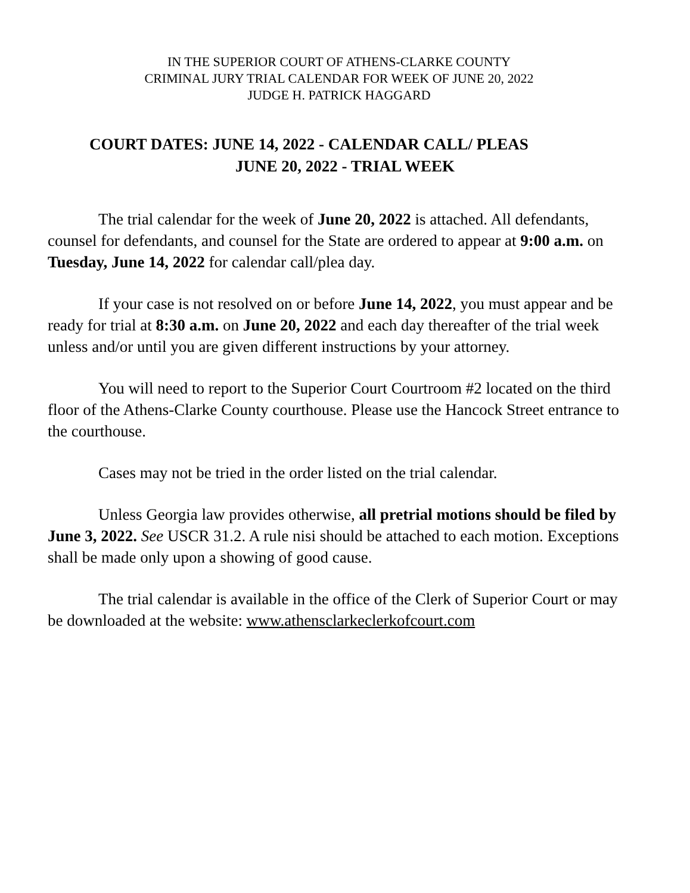IN THE SUPERIOR COURT OF ATHENS-CLARKE COUNTY
CRIMINAL JURY TRIAL CALENDAR FOR WEEK OF JUNE 20, 2022
JUDGE H. PATRICK HAGGARD
COURT DATES: JUNE 14, 2022 - CALENDAR CALL/ PLEAS
JUNE 20, 2022 - TRIAL WEEK
The trial calendar for the week of June 20, 2022 is attached. All defendants, counsel for defendants, and counsel for the State are ordered to appear at 9:00 a.m. on Tuesday, June 14, 2022 for calendar call/plea day.
If your case is not resolved on or before June 14, 2022, you must appear and be ready for trial at 8:30 a.m. on June 20, 2022 and each day thereafter of the trial week unless and/or until you are given different instructions by your attorney.
You will need to report to the Superior Court Courtroom #2 located on the third floor of the Athens-Clarke County courthouse. Please use the Hancock Street entrance to the courthouse.
Cases may not be tried in the order listed on the trial calendar.
Unless Georgia law provides otherwise, all pretrial motions should be filed by June 3, 2022. See USCR 31.2. A rule nisi should be attached to each motion. Exceptions shall be made only upon a showing of good cause.
The trial calendar is available in the office of the Clerk of Superior Court or may be downloaded at the website: www.athensclarkeclerkofcourt.com